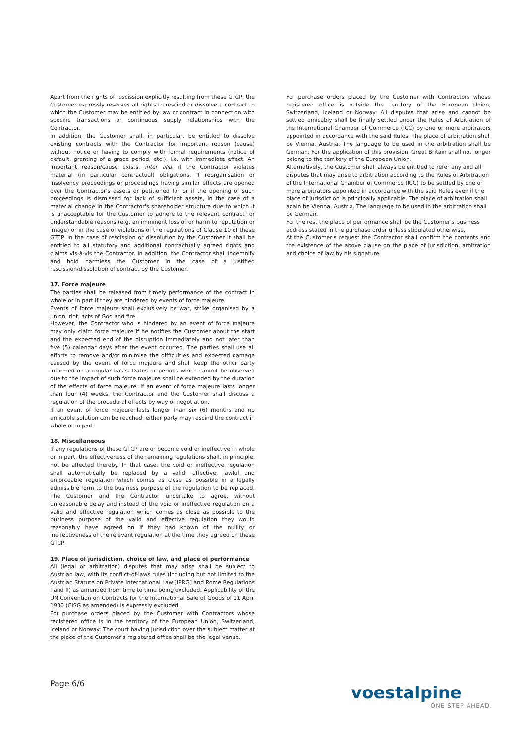Apart from the rights of rescission explicitly resulting from these GTCP, the Customer expressly reserves all rights to rescind or dissolve a contract to which the Customer may be entitled by law or contract in connection with specific transactions or continuous supply relationships with the Contractor.
In addition, the Customer shall, in particular, be entitled to dissolve existing contracts with the Contractor for important reason (cause) without notice or having to comply with formal requirements (notice of default, granting of a grace period, etc.), i.e. with immediate effect. An important reason/cause exists, inter alia, if the Contractor violates material (in particular contractual) obligations, if reorganisation or insolvency proceedings or proceedings having similar effects are opened over the Contractor's assets or petitioned for or if the opening of such proceedings is dismissed for lack of sufficient assets, in the case of a material change in the Contractor's shareholder structure due to which it is unacceptable for the Customer to adhere to the relevant contract for understandable reasons (e.g. an imminent loss of or harm to reputation or image) or in the case of violations of the regulations of Clause 10 of these GTCP. In the case of rescission or dissolution by the Customer it shall be entitled to all statutory and additional contractually agreed rights and claims vis-à-vis the Contractor. In addition, the Contractor shall indemnify and hold harmless the Customer in the case of a justified rescission/dissolution of contract by the Customer.
17. Force majeure
The parties shall be released from timely performance of the contract in whole or in part if they are hindered by events of force majeure.
Events of force majeure shall exclusively be war, strike organised by a union, riot, acts of God and fire.
However, the Contractor who is hindered by an event of force majeure may only claim force majeure if he notifies the Customer about the start and the expected end of the disruption immediately and not later than five (5) calendar days after the event occurred. The parties shall use all efforts to remove and/or minimise the difficulties and expected damage caused by the event of force majeure and shall keep the other party informed on a regular basis. Dates or periods which cannot be observed due to the impact of such force majeure shall be extended by the duration of the effects of force majeure. If an event of force majeure lasts longer than four (4) weeks, the Contractor and the Customer shall discuss a regulation of the procedural effects by way of negotiation.
If an event of force majeure lasts longer than six (6) months and no amicable solution can be reached, either party may rescind the contract in whole or in part.
18. Miscellaneous
If any regulations of these GTCP are or become void or ineffective in whole or in part, the effectiveness of the remaining regulations shall, in principle, not be affected thereby. In that case, the void or ineffective regulation shall automatically be replaced by a valid, effective, lawful and enforceable regulation which comes as close as possible in a legally admissible form to the business purpose of the regulation to be replaced. The Customer and the Contractor undertake to agree, without unreasonable delay and instead of the void or ineffective regulation on a valid and effective regulation which comes as close as possible to the business purpose of the valid and effective regulation they would reasonably have agreed on if they had known of the nullity or ineffectiveness of the relevant regulation at the time they agreed on these GTCP.
19. Place of jurisdiction, choice of law, and place of performance
All (legal or arbitration) disputes that may arise shall be subject to Austrian law, with its conflict-of-laws rules (including but not limited to the Austrian Statute on Private International Law [IPRG] and Rome Regulations I and II) as amended from time to time being excluded. Applicability of the UN Convention on Contracts for the International Sale of Goods of 11 April 1980 (CISG as amended) is expressly excluded.
For purchase orders placed by the Customer with Contractors whose registered office is in the territory of the European Union, Switzerland, Iceland or Norway: The court having jurisdiction over the subject matter at the place of the Customer's registered office shall be the legal venue.
For purchase orders placed by the Customer with Contractors whose registered office is outside the territory of the European Union, Switzerland, Iceland or Norway: All disputes that arise and cannot be settled amicably shall be finally settled under the Rules of Arbitration of the International Chamber of Commerce (ICC) by one or more arbitrators appointed in accordance with the said Rules. The place of arbitration shall be Vienna, Austria. The language to be used in the arbitration shall be German. For the application of this provision, Great Britain shall not longer belong to the territory of the European Union.
Alternatively, the Customer shall always be entitled to refer any and all disputes that may arise to arbitration according to the Rules of Arbitration of the International Chamber of Commerce (ICC) to be settled by one or more arbitrators appointed in accordance with the said Rules even if the place of jurisdiction is principally applicable. The place of arbitration shall again be Vienna, Austria. The language to be used in the arbitration shall be German.
For the rest the place of performance shall be the Customer's business address stated in the purchase order unless stipulated otherwise.
At the Customer's request the Contractor shall confirm the contents and the existence of the above clause on the place of jurisdiction, arbitration and choice of law by his signature
Page 6/6
voestalpine
ONE STEP AHEAD.